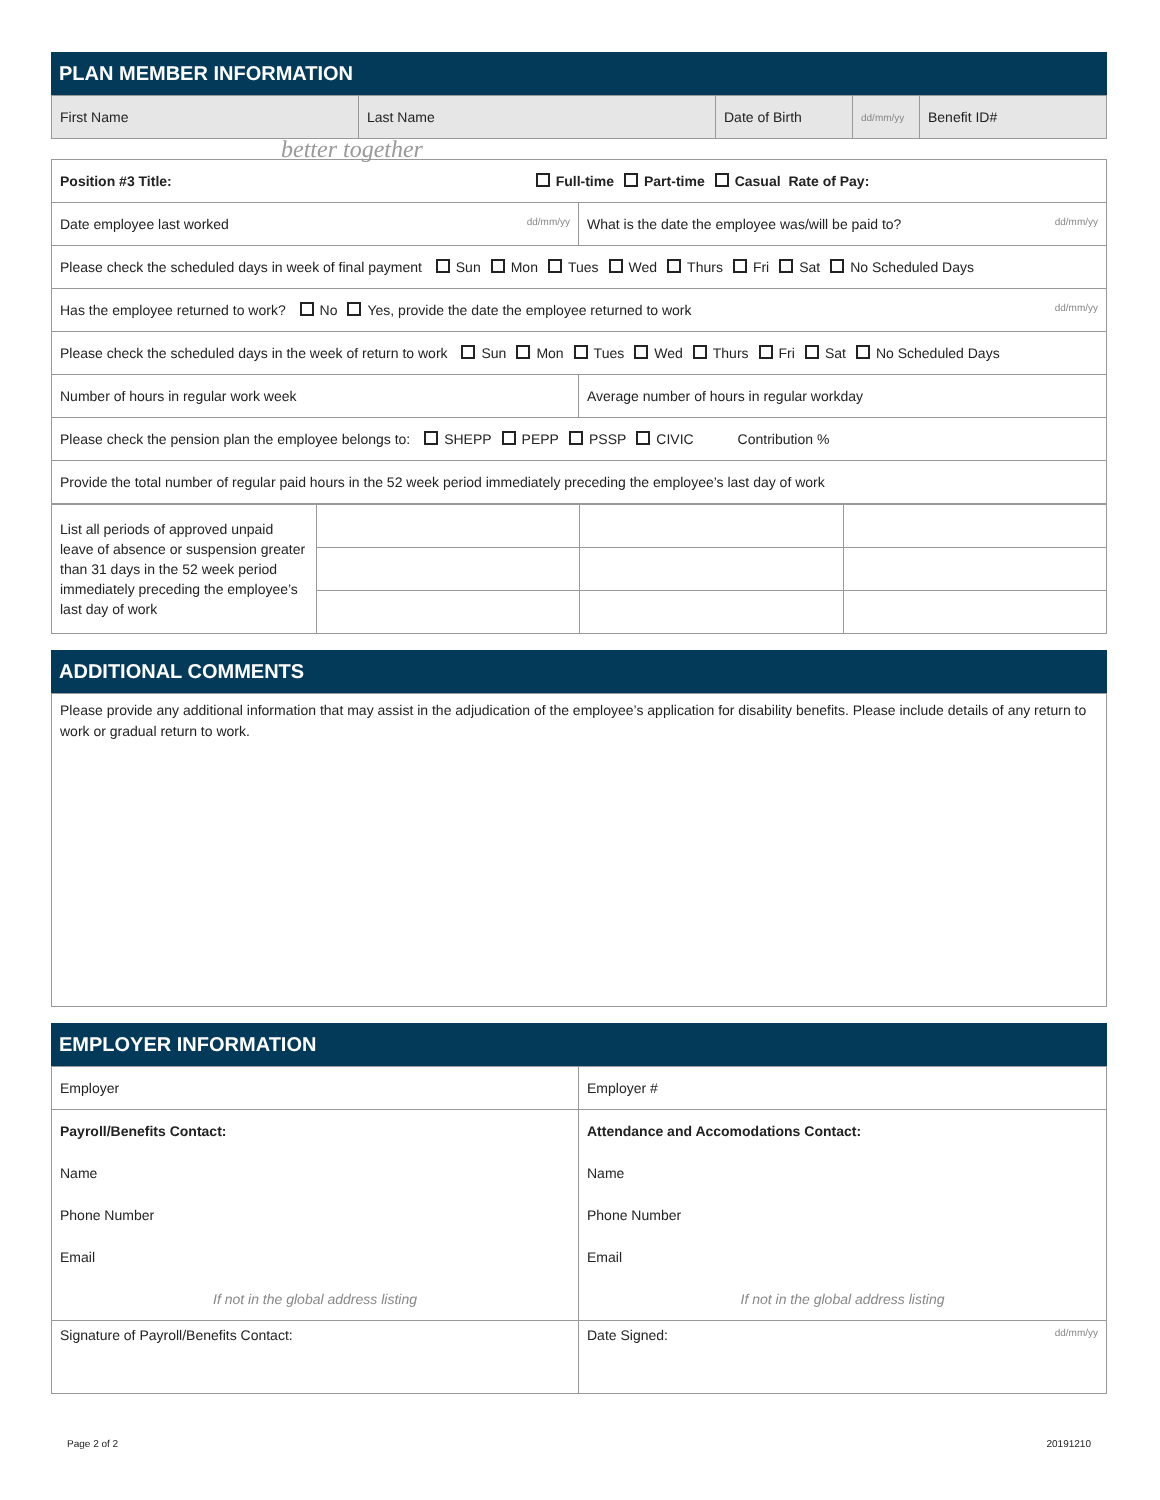PLAN MEMBER INFORMATION
| First Name | Last Name | Date of Birth | dd/mm/yy | Benefit ID# |
better together
| Position #3 Title: Full-time Part-time Casual Rate of Pay: | |
| Date employee last worked dd/mm/yy | What is the date the employee was/will be paid to? dd/mm/yy |
| Please check the scheduled days in week of final payment Sun Mon Tues Wed Thurs Fri Sat No Scheduled Days | |
| Has the employee returned to work? No Yes, provide the date the employee returned to work dd/mm/yy | |
| Please check the scheduled days in the week of return to work Sun Mon Tues Wed Thurs Fri Sat No Scheduled Days | |
| Number of hours in regular work week | Average number of hours in regular workday |
| Please check the pension plan the employee belongs to: SHEPP PEPP PSSP CIVIC Contribution % | |
| Provide the total number of regular paid hours in the 52 week period immediately preceding the employee’s last day of work | |
| List all periods of approved unpaid leave of absence or suspension greater than 31 days in the 52 week period immediately preceding the employee’s last day of work | | | |
ADDITIONAL COMMENTS
Please provide any additional information that may assist in the adjudication of the employee’s application for disability benefits. Please include details of any return to work or gradual return to work.
EMPLOYER INFORMATION
| Employer | Employer # |
| Payroll/Benefits Contact: | Attendance and Accomodations Contact: |
| Name | Name |
| Phone Number | Phone Number |
| Email | Email |
| If not in the global address listing | If not in the global address listing |
| Signature of Payroll/Benefits Contact: | Date Signed: dd/mm/yy |
Page 2 of 2 20191210